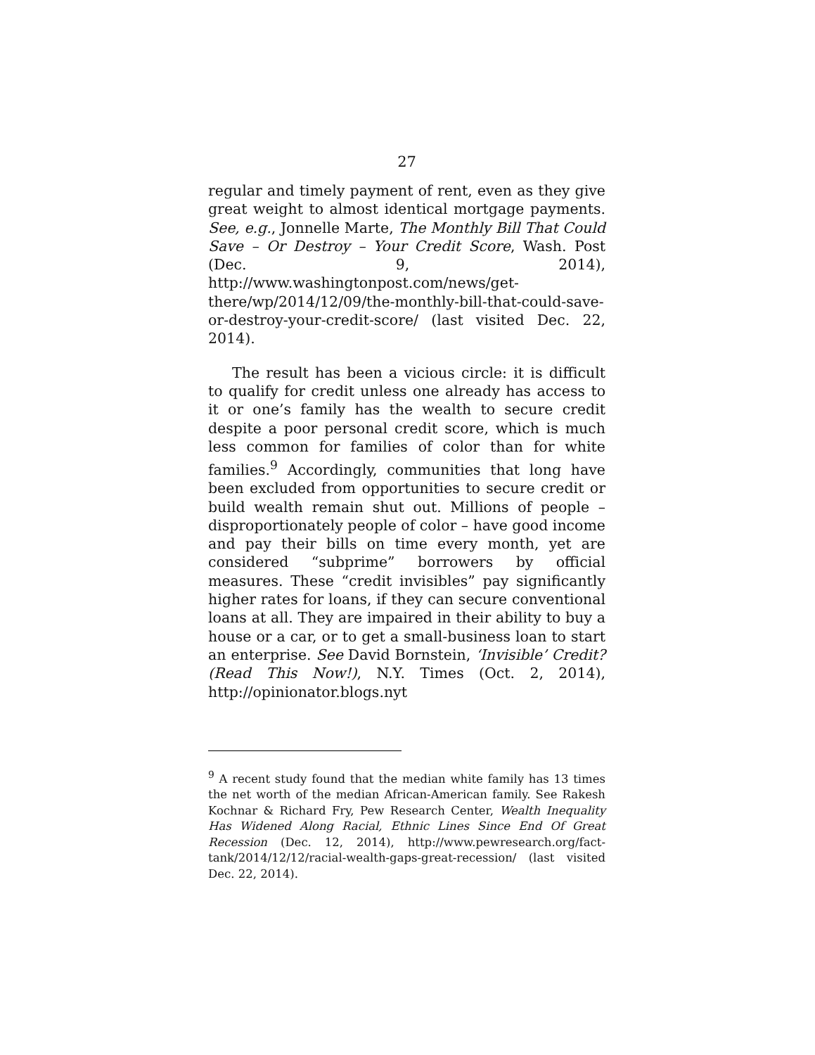27
regular and timely payment of rent, even as they give great weight to almost identical mortgage payments. See, e.g., Jonnelle Marte, The Monthly Bill That Could Save – Or Destroy – Your Credit Score, Wash. Post (Dec. 9, 2014), http://www.washingtonpost.com/news/get-there/wp/2014/12/09/the-monthly-bill-that-could-save-or-destroy-your-credit-score/ (last visited Dec. 22, 2014).
The result has been a vicious circle: it is difficult to qualify for credit unless one already has access to it or one’s family has the wealth to secure credit despite a poor personal credit score, which is much less common for families of color than for white families.<sup>9</sup> Accordingly, communities that long have been excluded from opportunities to secure credit or build wealth remain shut out. Millions of people – disproportionately people of color – have good income and pay their bills on time every month, yet are considered “subprime” borrowers by official measures. These “credit invisibles” pay significantly higher rates for loans, if they can secure conventional loans at all. They are impaired in their ability to buy a house or a car, or to get a small-business loan to start an enterprise. See David Bornstein, ‘Invisible’ Credit? (Read This Now!), N.Y. Times (Oct. 2, 2014), http://opinionator.blogs.nyt
<sup>9</sup> A recent study found that the median white family has 13 times the net worth of the median African-American family. See Rakesh Kochnar & Richard Fry, Pew Research Center, Wealth Inequality Has Widened Along Racial, Ethnic Lines Since End Of Great Recession (Dec. 12, 2014), http://www.pewresearch.org/fact-tank/2014/12/12/racial-wealth-gaps-great-recession/ (last visited Dec. 22, 2014).